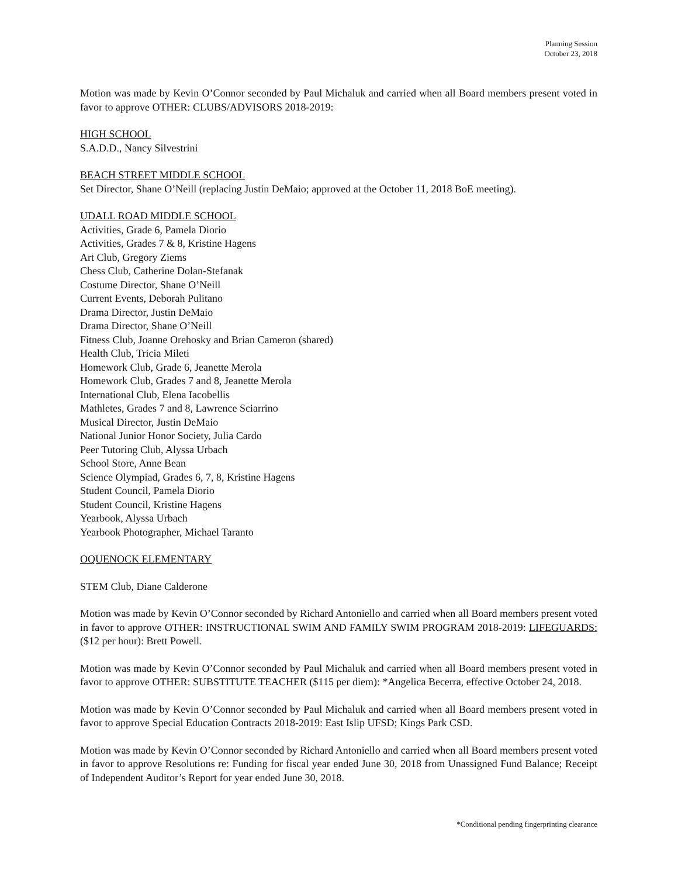Planning Session
October 23, 2018
Motion was made by Kevin O’Connor seconded by Paul Michaluk and carried when all Board members present voted in favor to approve OTHER: CLUBS/ADVISORS 2018-2019:
HIGH SCHOOL
S.A.D.D., Nancy Silvestrini
BEACH STREET MIDDLE SCHOOL
Set Director, Shane O’Neill (replacing Justin DeMaio; approved at the October 11, 2018 BoE meeting).
UDALL ROAD MIDDLE SCHOOL
Activities, Grade 6, Pamela Diorio
Activities, Grades 7 & 8, Kristine Hagens
Art Club, Gregory Ziems
Chess Club, Catherine Dolan-Stefanak
Costume Director, Shane O’Neill
Current Events, Deborah Pulitano
Drama Director, Justin DeMaio
Drama Director, Shane O’Neill
Fitness Club, Joanne Orehosky and Brian Cameron (shared)
Health Club, Tricia Mileti
Homework Club, Grade 6, Jeanette Merola
Homework Club, Grades 7 and 8, Jeanette Merola
International Club, Elena Iacobellis
Mathletes, Grades 7 and 8, Lawrence Sciarrino
Musical Director, Justin DeMaio
National Junior Honor Society, Julia Cardo
Peer Tutoring Club, Alyssa Urbach
School Store, Anne Bean
Science Olympiad, Grades 6, 7, 8, Kristine Hagens
Student Council, Pamela Diorio
Student Council, Kristine Hagens
Yearbook, Alyssa Urbach
Yearbook Photographer, Michael Taranto
OQUENOCK ELEMENTARY
STEM Club, Diane Calderone
Motion was made by Kevin O’Connor seconded by Richard Antoniello and carried when all Board members present voted in favor to approve OTHER: INSTRUCTIONAL SWIM AND FAMILY SWIM PROGRAM 2018-2019: LIFEGUARDS: ($12 per hour): Brett Powell.
Motion was made by Kevin O’Connor seconded by Paul Michaluk and carried when all Board members present voted in favor to approve OTHER: SUBSTITUTE TEACHER ($115 per diem): *Angelica Becerra, effective October 24, 2018.
Motion was made by Kevin O’Connor seconded by Paul Michaluk and carried when all Board members present voted in favor to approve Special Education Contracts 2018-2019: East Islip UFSD; Kings Park CSD.
Motion was made by Kevin O’Connor seconded by Richard Antoniello and carried when all Board members present voted in favor to approve Resolutions re: Funding for fiscal year ended June 30, 2018 from Unassigned Fund Balance; Receipt of Independent Auditor’s Report for year ended June 30, 2018.
*Conditional pending fingerprinting clearance